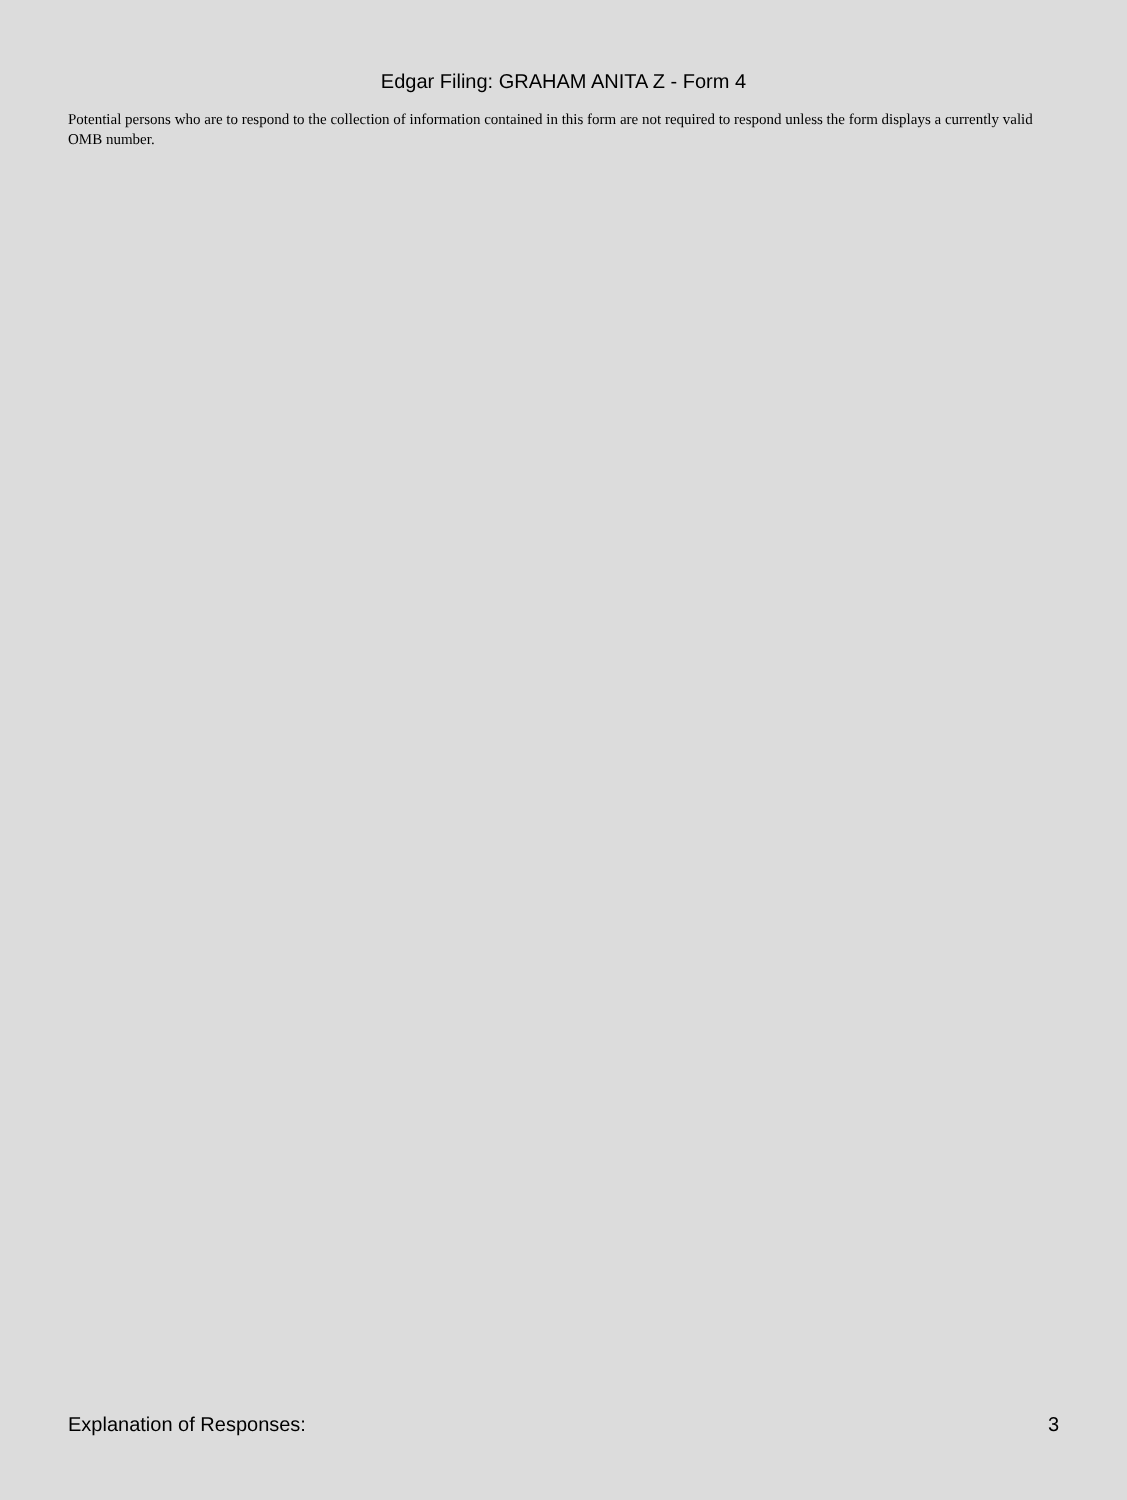Edgar Filing: GRAHAM ANITA Z - Form 4
Potential persons who are to respond to the collection of information contained in this form are not required to respond unless the form displays a currently valid OMB number.
Explanation of Responses: 3